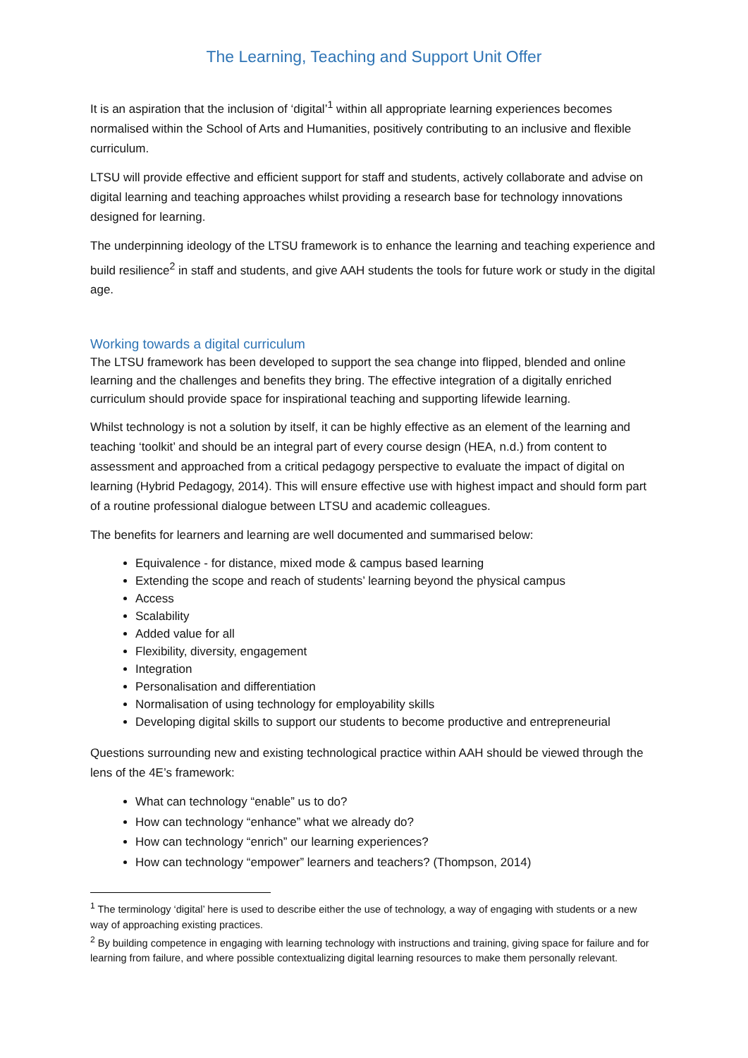The Learning, Teaching and Support Unit Offer
It is an aspiration that the inclusion of ‘digital’<sup>1</sup> within all appropriate learning experiences becomes normalised within the School of Arts and Humanities, positively contributing to an inclusive and flexible curriculum.
LTSU will provide effective and efficient support for staff and students, actively collaborate and advise on digital learning and teaching approaches whilst providing a research base for technology innovations designed for learning.
The underpinning ideology of the LTSU framework is to enhance the learning and teaching experience and build resilience<sup>2</sup> in staff and students, and give AAH students the tools for future work or study in the digital age.
Working towards a digital curriculum
The LTSU framework has been developed to support the sea change into flipped, blended and online learning and the challenges and benefits they bring. The effective integration of a digitally enriched curriculum should provide space for inspirational teaching and supporting lifewide learning.
Whilst technology is not a solution by itself, it can be highly effective as an element of the learning and teaching ‘toolkit’ and should be an integral part of every course design (HEA, n.d.) from content to assessment and approached from a critical pedagogy perspective to evaluate the impact of digital on learning (Hybrid Pedagogy, 2014). This will ensure effective use with highest impact and should form part of a routine professional dialogue between LTSU and academic colleagues.
The benefits for learners and learning are well documented and summarised below:
Equivalence - for distance, mixed mode & campus based learning
Extending the scope and reach of students’ learning beyond the physical campus
Access
Scalability
Added value for all
Flexibility, diversity, engagement
Integration
Personalisation and differentiation
Normalisation of using technology for employability skills
Developing digital skills to support our students to become productive and entrepreneurial
Questions surrounding new and existing technological practice within AAH should be viewed through the lens of the 4E’s framework:
What can technology “enable” us to do?
How can technology “enhance” what we already do?
How can technology “enrich” our learning experiences?
How can technology “empower” learners and teachers? (Thompson, 2014)
<sup>1</sup> The terminology ‘digital’ here is used to describe either the use of technology, a way of engaging with students or a new way of approaching existing practices.
<sup>2</sup> By building competence in engaging with learning technology with instructions and training, giving space for failure and for learning from failure, and where possible contextualizing digital learning resources to make them personally relevant.